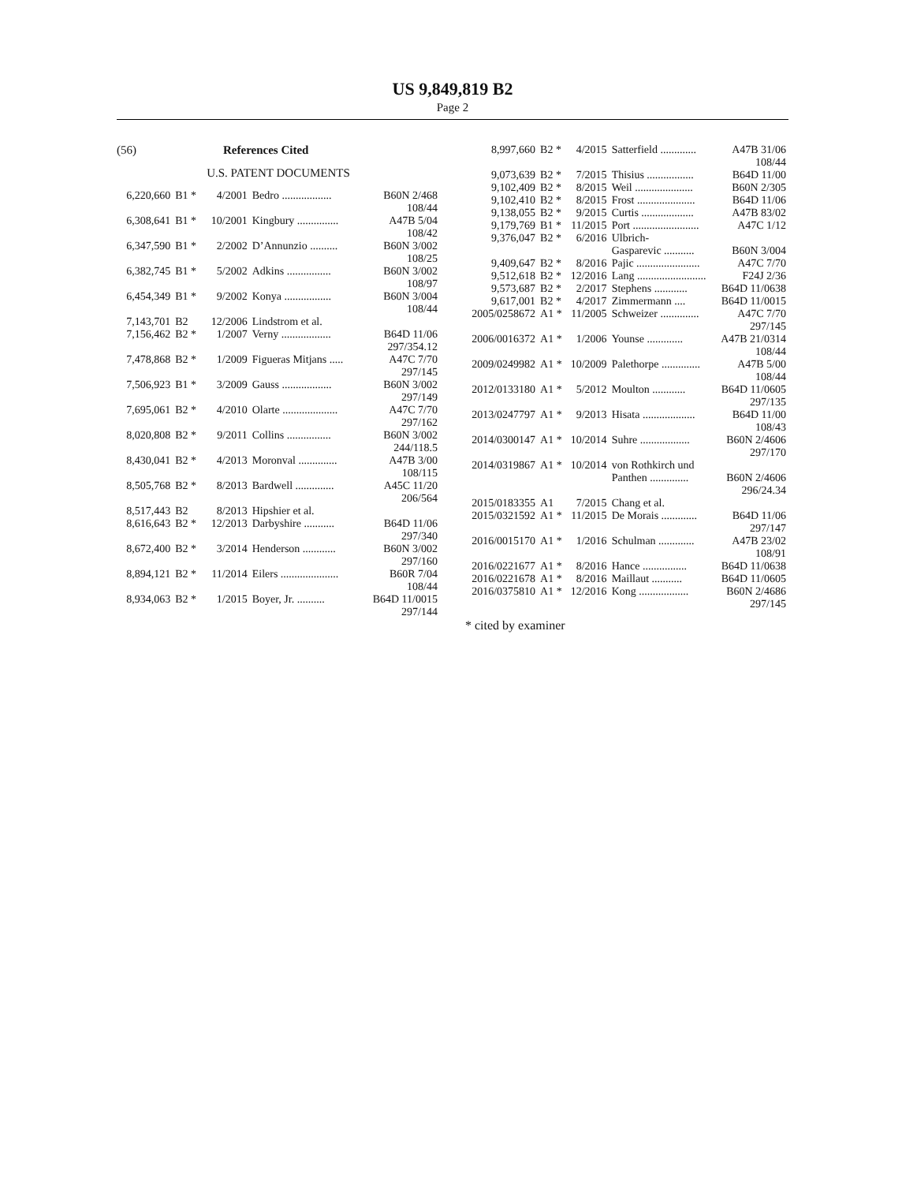US 9,849,819 B2
Page 2
(56) References Cited
U.S. PATENT DOCUMENTS
| 6,220,660 | B1 * | 4/2001 | Bedro .................. | B60N 2/468 108/44 |
| 6,308,641 | B1 * | 10/2001 | Kingbury ............... | A47B 5/04 108/42 |
| 6,347,590 | B1 * | 2/2002 | D’Annunzio .......... | B60N 3/002 108/25 |
| 6,382,745 | B1 * | 5/2002 | Adkins ................ | B60N 3/002 108/97 |
| 6,454,349 | B1 * | 9/2002 | Konya ................. | B60N 3/004 108/44 |
| 7,143,701 | B2 | 12/2006 | Lindstrom et al. | |
| 7,156,462 | B2 * | 1/2007 | Verny .................. | B64D 11/06 297/354.12 |
| 7,478,868 | B2 * | 1/2009 | Figueras Mitjans ..... | A47C 7/70 297/145 |
| 7,506,923 | B1 * | 3/2009 | Gauss .................. | B60N 3/002 297/149 |
| 7,695,061 | B2 * | 4/2010 | Olarte .................... | A47C 7/70 297/162 |
| 8,020,808 | B2 * | 9/2011 | Collins ................ | B60N 3/002 244/118.5 |
| 8,430,041 | B2 * | 4/2013 | Moronval .............. | A47B 3/00 108/115 |
| 8,505,768 | B2 * | 8/2013 | Bardwell .............. | A45C 11/20 206/564 |
| 8,517,443 | B2 | 8/2013 | Hipshier et al. | |
| 8,616,643 | B2 * | 12/2013 | Darbyshire ........... | B64D 11/06 297/340 |
| 8,672,400 | B2 * | 3/2014 | Henderson ............ | B60N 3/002 297/160 |
| 8,894,121 | B2 * | 11/2014 | Eilers ..................... | B60R 7/04 108/44 |
| 8,934,063 | B2 * | 1/2015 | Boyer, Jr. .......... | B64D 11/0015 297/144 |
| 8,997,660 | B2 * | 4/2015 | Satterfield ............. | A47B 31/06 108/44 |
| 9,073,639 | B2 * | 7/2015 | Thisius ................. | B64D 11/00 |
| 9,102,409 | B2 * | 8/2015 | Weil ..................... | B60N 2/305 |
| 9,102,410 | B2 * | 8/2015 | Frost ..................... | B64D 11/06 |
| 9,138,055 | B2 * | 9/2015 | Curtis ................... | A47B 83/02 |
| 9,179,769 | B1 * | 11/2015 | Port ........................ | A47C 1/12 |
| 9,376,047 | B2 * | 6/2016 | Ulbrich- Gasparevic ........... | B60N 3/004 |
| 9,409,647 | B2 * | 8/2016 | Pajic ....................... | A47C 7/70 |
| 9,512,618 | B2 * | 12/2016 | Lang ......................... | F24J 2/36 |
| 9,573,687 | B2 * | 2/2017 | Stephens ............ | B64D 11/0638 |
| 9,617,001 | B2 * | 4/2017 | Zimmermann .... | B64D 11/0015 |
| 2005/0258672 | A1 * | 11/2005 | Schweizer .............. | A47C 7/70 297/145 |
| 2006/0016372 | A1 * | 1/2006 | Younse ............. | A47B 21/0314 108/44 |
| 2009/0249982 | A1 * | 10/2009 | Palethorpe .............. | A47B 5/00 108/44 |
| 2012/0133180 | A1 * | 5/2012 | Moulton ............ | B64D 11/0605 297/135 |
| 2013/0247797 | A1 * | 9/2013 | Hisata ................... | B64D 11/00 108/43 |
| 2014/0300147 | A1 * | 10/2014 | Suhre .................. | B60N 2/4606 297/170 |
| 2014/0319867 | A1 * | 10/2014 | von Rothkirch und Panthen .............. | B60N 2/4606 296/24.34 |
| 2015/0183355 | A1 | 7/2015 | Chang et al. | |
| 2015/0321592 | A1 * | 11/2015 | De Morais ............. | B64D 11/06 297/147 |
| 2016/0015170 | A1 * | 1/2016 | Schulman ............. | A47B 23/02 108/91 |
| 2016/0221677 | A1 * | 8/2016 | Hance ................ | B64D 11/0638 |
| 2016/0221678 | A1 * | 8/2016 | Maillaut ........... | B64D 11/0605 |
| 2016/0375810 | A1 * | 12/2016 | Kong .................. | B60N 2/4686 297/145 |
* cited by examiner